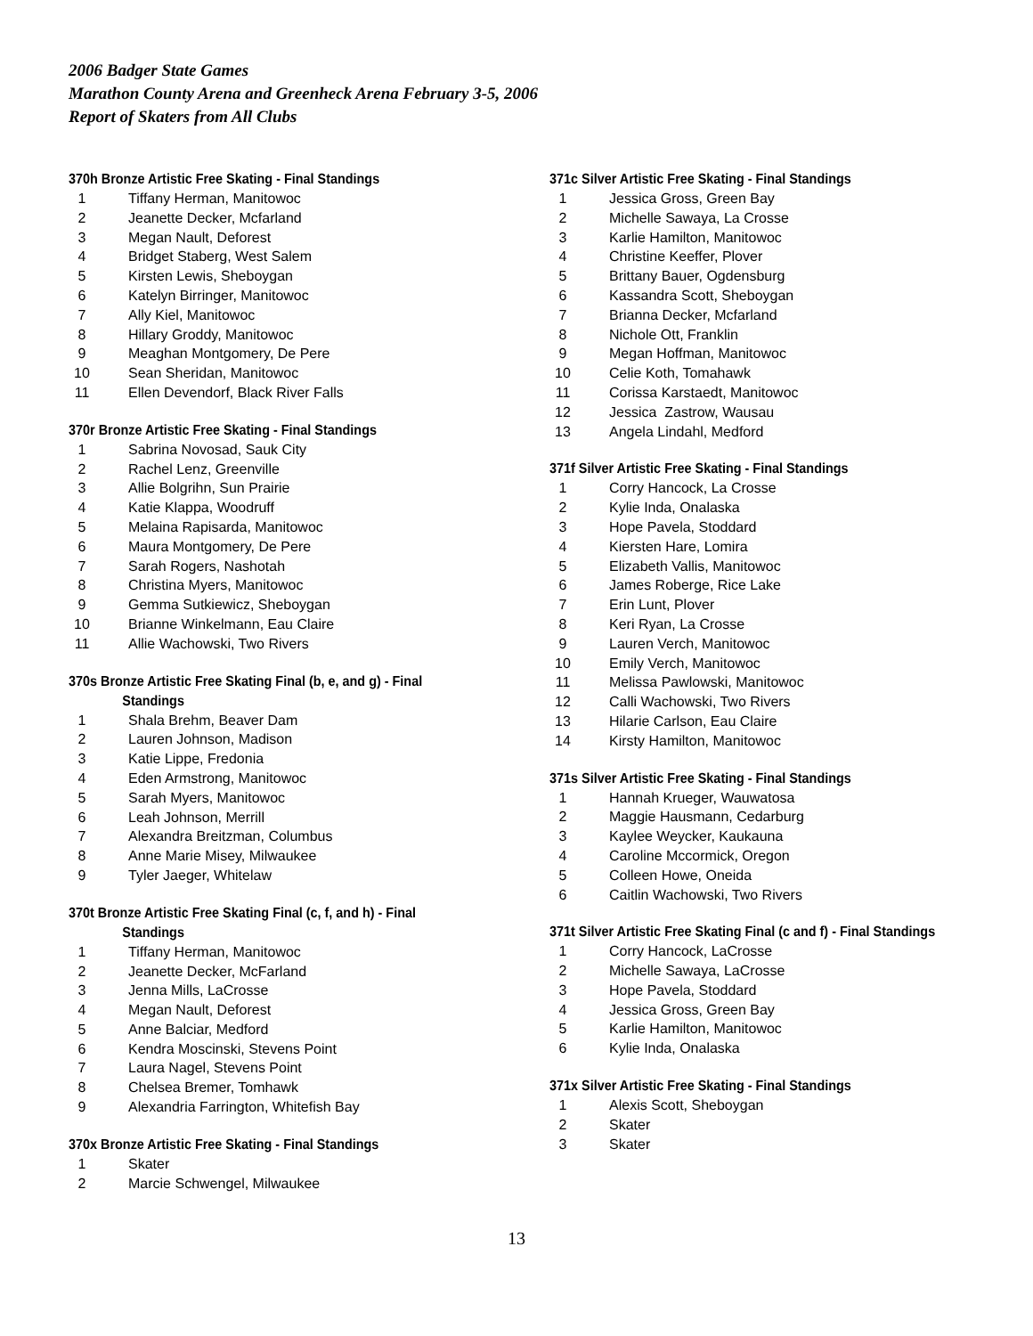2006 Badger State Games
Marathon County Arena and Greenheck Arena February 3-5, 2006
Report of Skaters from All Clubs
370h Bronze Artistic Free Skating - Final Standings
| 1 | Tiffany Herman, Manitowoc |
| 2 | Jeanette Decker, Mcfarland |
| 3 | Megan Nault, Deforest |
| 4 | Bridget Staberg, West Salem |
| 5 | Kirsten Lewis, Sheboygan |
| 6 | Katelyn Birringer, Manitowoc |
| 7 | Ally Kiel, Manitowoc |
| 8 | Hillary Groddy, Manitowoc |
| 9 | Meaghan Montgomery, De Pere |
| 10 | Sean Sheridan, Manitowoc |
| 11 | Ellen Devendorf, Black River Falls |
370r Bronze Artistic Free Skating - Final Standings
| 1 | Sabrina Novosad, Sauk City |
| 2 | Rachel Lenz, Greenville |
| 3 | Allie Bolgrihn, Sun Prairie |
| 4 | Katie Klappa, Woodruff |
| 5 | Melaina Rapisarda, Manitowoc |
| 6 | Maura Montgomery, De Pere |
| 7 | Sarah Rogers, Nashotah |
| 8 | Christina Myers, Manitowoc |
| 9 | Gemma Sutkiewicz, Sheboygan |
| 10 | Brianne Winkelmann, Eau Claire |
| 11 | Allie Wachowski, Two Rivers |
370s Bronze Artistic Free Skating Final (b, e, and g) - Final
Standings
| 1 | Shala Brehm, Beaver Dam |
| 2 | Lauren Johnson, Madison |
| 3 | Katie Lippe, Fredonia |
| 4 | Eden Armstrong, Manitowoc |
| 5 | Sarah Myers, Manitowoc |
| 6 | Leah Johnson, Merrill |
| 7 | Alexandra Breitzman, Columbus |
| 8 | Anne Marie Misey, Milwaukee |
| 9 | Tyler Jaeger, Whitelaw |
370t Bronze Artistic Free Skating Final (c, f, and h) - Final
Standings
| 1 | Tiffany Herman, Manitowoc |
| 2 | Jeanette Decker, McFarland |
| 3 | Jenna Mills, LaCrosse |
| 4 | Megan Nault, Deforest |
| 5 | Anne Balciar, Medford |
| 6 | Kendra Moscinski, Stevens Point |
| 7 | Laura Nagel, Stevens Point |
| 8 | Chelsea Bremer, Tomhawk |
| 9 | Alexandria Farrington, Whitefish Bay |
370x Bronze Artistic Free Skating - Final Standings
| 1 | Skater |
| 2 | Marcie Schwengel, Milwaukee |
371c Silver Artistic Free Skating - Final Standings
| 1 | Jessica Gross, Green Bay |
| 2 | Michelle Sawaya, La Crosse |
| 3 | Karlie Hamilton, Manitowoc |
| 4 | Christine Keeffer, Plover |
| 5 | Brittany Bauer, Ogdensburg |
| 6 | Kassandra Scott, Sheboygan |
| 7 | Brianna Decker, Mcfarland |
| 8 | Nichole Ott, Franklin |
| 9 | Megan Hoffman, Manitowoc |
| 10 | Celie Koth, Tomahawk |
| 11 | Corissa Karstaedt, Manitowoc |
| 12 | Jessica Zastrow, Wausau |
| 13 | Angela Lindahl, Medford |
371f Silver Artistic Free Skating - Final Standings
| 1 | Corry Hancock, La Crosse |
| 2 | Kylie Inda, Onalaska |
| 3 | Hope Pavela, Stoddard |
| 4 | Kiersten Hare, Lomira |
| 5 | Elizabeth Vallis, Manitowoc |
| 6 | James Roberge, Rice Lake |
| 7 | Erin Lunt, Plover |
| 8 | Keri Ryan, La Crosse |
| 9 | Lauren Verch, Manitowoc |
| 10 | Emily Verch, Manitowoc |
| 11 | Melissa Pawlowski, Manitowoc |
| 12 | Calli Wachowski, Two Rivers |
| 13 | Hilarie Carlson, Eau Claire |
| 14 | Kirsty Hamilton, Manitowoc |
371s Silver Artistic Free Skating - Final Standings
| 1 | Hannah Krueger, Wauwatosa |
| 2 | Maggie Hausmann, Cedarburg |
| 3 | Kaylee Weycker, Kaukauna |
| 4 | Caroline Mccormick, Oregon |
| 5 | Colleen Howe, Oneida |
| 6 | Caitlin Wachowski, Two Rivers |
371t Silver Artistic Free Skating Final (c and f) - Final Standings
| 1 | Corry Hancock, LaCrosse |
| 2 | Michelle Sawaya, LaCrosse |
| 3 | Hope Pavela, Stoddard |
| 4 | Jessica Gross, Green Bay |
| 5 | Karlie Hamilton, Manitowoc |
| 6 | Kylie Inda, Onalaska |
371x Silver Artistic Free Skating - Final Standings
| 1 | Alexis Scott, Sheboygan |
| 2 | Skater |
| 3 | Skater |
13